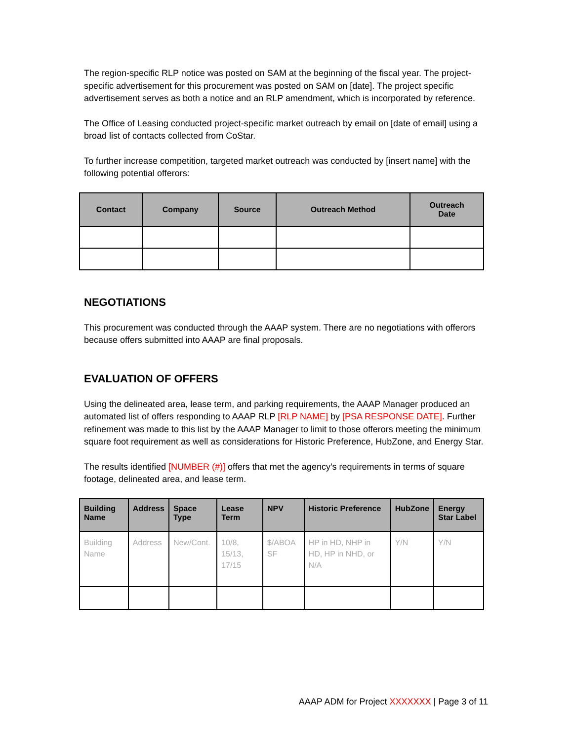The region-specific RLP notice was posted on SAM at the beginning of the fiscal year. The project-specific advertisement for this procurement was posted on SAM on [date]. The project specific advertisement serves as both a notice and an RLP amendment, which is incorporated by reference.
The Office of Leasing conducted project-specific market outreach by email on [date of email] using a broad list of contacts collected from CoStar.
To further increase competition, targeted market outreach was conducted by [insert name] with the following potential offerors:
| Contact | Company | Source | Outreach Method | Outreach Date |
| --- | --- | --- | --- | --- |
NEGOTIATIONS
This procurement was conducted through the AAAP system. There are no negotiations with offerors because offers submitted into AAAP are final proposals.
EVALUATION OF OFFERS
Using the delineated area, lease term, and parking requirements, the AAAP Manager produced an automated list of offers responding to AAAP RLP [RLP NAME] by [PSA RESPONSE DATE]. Further refinement was made to this list by the AAAP Manager to limit to those offerors meeting the minimum square foot requirement as well as considerations for Historic Preference, HubZone, and Energy Star.
The results identified [NUMBER (#)] offers that met the agency’s requirements in terms of square footage, delineated area, and lease term.
| Building Name | Address | Space Type | Lease Term | NPV | Historic Preference | HubZone | Energy Star Label |
| --- | --- | --- | --- | --- | --- | --- | --- |
| Building Name | Address | New/Cont. | 10/8, 15/13, 17/15 | $/ABOA SF | HP in HD, NHP in HD, HP in NHD, or N/A | Y/N | Y/N |
AAAP ADM for Project XXXXXXX | Page 3 of 11